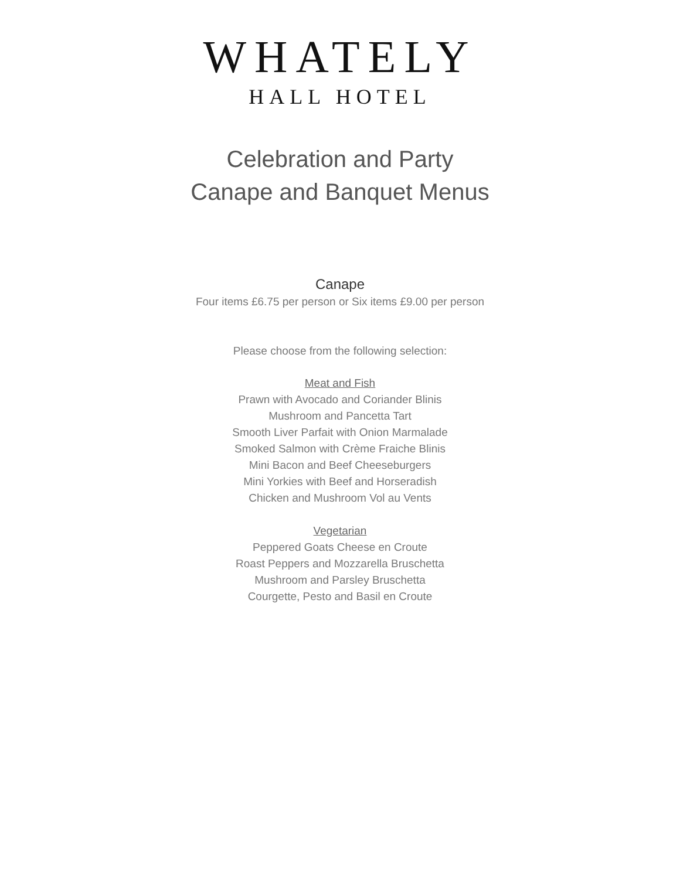WHATELY
HALL HOTEL
Celebration and Party
Canape and Banquet Menus
Canape
Four items £6.75 per person or Six items £9.00 per person
Please choose from the following selection:
Meat and Fish
Prawn with Avocado and Coriander Blinis
Mushroom and Pancetta Tart
Smooth Liver Parfait with Onion Marmalade
Smoked Salmon with Crème Fraiche Blinis
Mini Bacon and Beef Cheeseburgers
Mini Yorkies with Beef and Horseradish
Chicken and Mushroom Vol au Vents
Vegetarian
Peppered Goats Cheese en Croute
Roast Peppers and Mozzarella Bruschetta
Mushroom and Parsley Bruschetta
Courgette, Pesto and Basil en Croute